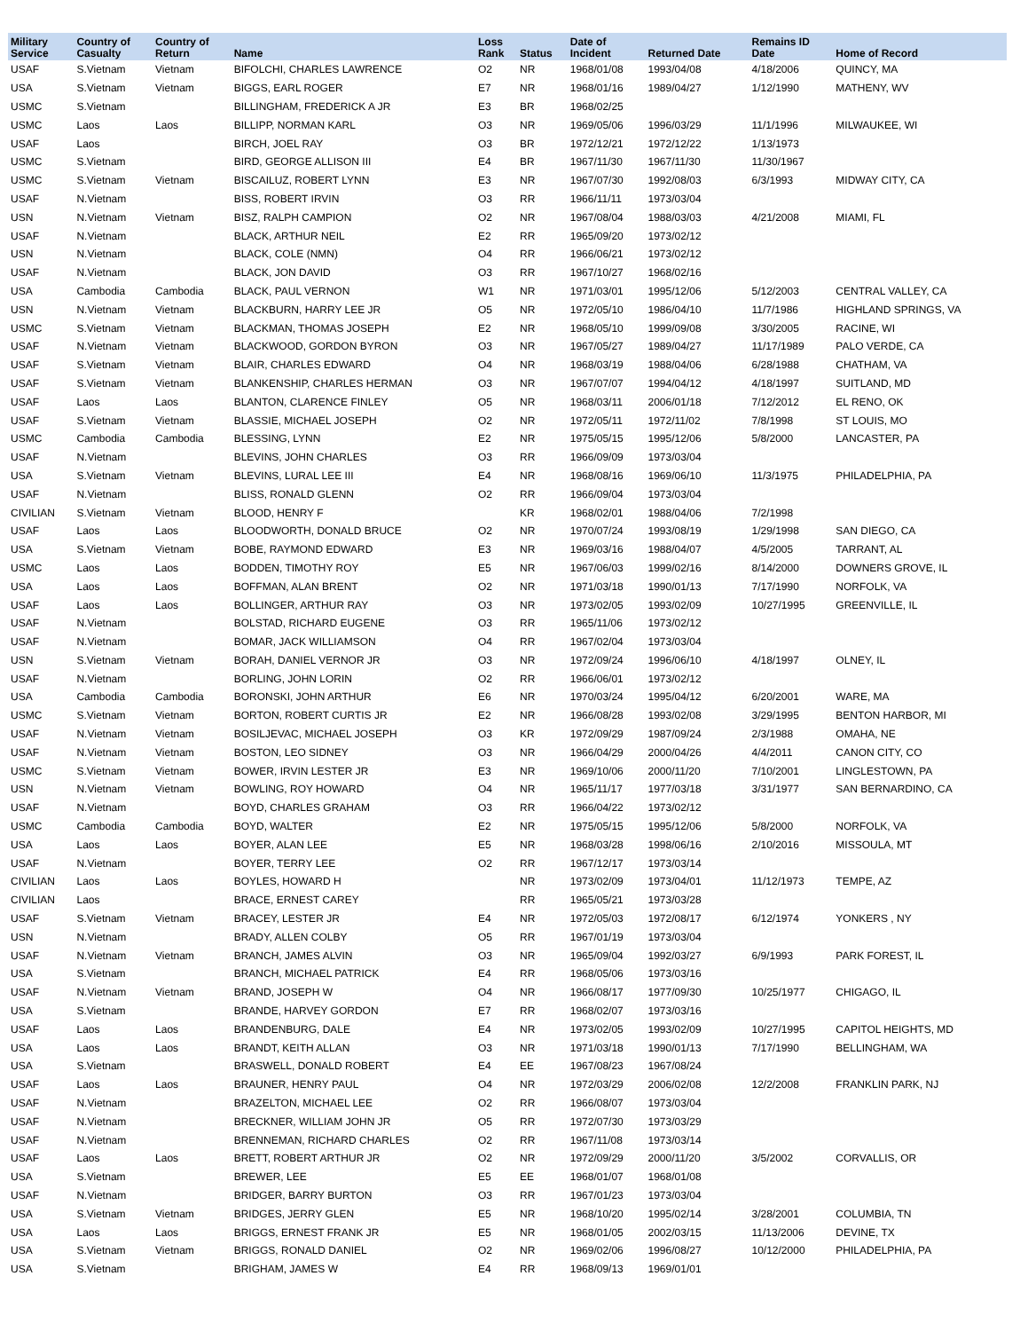| Military Service | Country of Casualty | Country of Return | Name | Loss Rank | Status | Date of Incident | Returned Date | Remains ID Date | Home of Record |
| --- | --- | --- | --- | --- | --- | --- | --- | --- | --- |
| USAF | S.Vietnam | Vietnam | BIFOLCHI, CHARLES LAWRENCE | O2 | NR | 1968/01/08 | 1993/04/08 | 4/18/2006 | QUINCY, MA |
| USA | S.Vietnam | Vietnam | BIGGS, EARL ROGER | E7 | NR | 1968/01/16 | 1989/04/27 | 1/12/1990 | MATHENY, WV |
| USMC | S.Vietnam | | BILLINGHAM, FREDERICK A JR | E3 | BR | 1968/02/25 | | | |
| USMC | Laos | Laos | BILLIPP, NORMAN KARL | O3 | NR | 1969/05/06 | 1996/03/29 | 11/1/1996 | MILWAUKEE, WI |
| USAF | Laos | | BIRCH, JOEL RAY | O3 | BR | 1972/12/21 | 1972/12/22 | 1/13/1973 | |
| USMC | S.Vietnam | | BIRD, GEORGE ALLISON III | E4 | BR | 1967/11/30 | 1967/11/30 | 11/30/1967 | |
| USMC | S.Vietnam | Vietnam | BISCAILUZ, ROBERT LYNN | E3 | NR | 1967/07/30 | 1992/08/03 | 6/3/1993 | MIDWAY CITY, CA |
| USAF | N.Vietnam | | BISS, ROBERT IRVIN | O3 | RR | 1966/11/11 | 1973/03/04 | | |
| USN | N.Vietnam | Vietnam | BISZ, RALPH CAMPION | O2 | NR | 1967/08/04 | 1988/03/03 | 4/21/2008 | MIAMI, FL |
| USAF | N.Vietnam | | BLACK, ARTHUR NEIL | E2 | RR | 1965/09/20 | 1973/02/12 | | |
| USN | N.Vietnam | | BLACK, COLE (NMN) | O4 | RR | 1966/06/21 | 1973/02/12 | | |
| USAF | N.Vietnam | | BLACK, JON DAVID | O3 | RR | 1967/10/27 | 1968/02/16 | | |
| USA | Cambodia | Cambodia | BLACK, PAUL VERNON | W1 | NR | 1971/03/01 | 1995/12/06 | 5/12/2003 | CENTRAL VALLEY, CA |
| USN | N.Vietnam | Vietnam | BLACKBURN, HARRY LEE JR | O5 | NR | 1972/05/10 | 1986/04/10 | 11/7/1986 | HIGHLAND SPRINGS, VA |
| USMC | S.Vietnam | Vietnam | BLACKMAN, THOMAS JOSEPH | E2 | NR | 1968/05/10 | 1999/09/08 | 3/30/2005 | RACINE, WI |
| USAF | N.Vietnam | Vietnam | BLACKWOOD, GORDON BYRON | O3 | NR | 1967/05/27 | 1989/04/27 | 11/17/1989 | PALO VERDE, CA |
| USAF | S.Vietnam | Vietnam | BLAIR, CHARLES EDWARD | O4 | NR | 1968/03/19 | 1988/04/06 | 6/28/1988 | CHATHAM, VA |
| USAF | S.Vietnam | Vietnam | BLANKENSHIP, CHARLES HERMAN | O3 | NR | 1967/07/07 | 1994/04/12 | 4/18/1997 | SUITLAND, MD |
| USAF | Laos | Laos | BLANTON, CLARENCE FINLEY | O5 | NR | 1968/03/11 | 2006/01/18 | 7/12/2012 | EL RENO, OK |
| USAF | S.Vietnam | Vietnam | BLASSIE, MICHAEL JOSEPH | O2 | NR | 1972/05/11 | 1972/11/02 | 7/8/1998 | ST LOUIS, MO |
| USMC | Cambodia | Cambodia | BLESSING, LYNN | E2 | NR | 1975/05/15 | 1995/12/06 | 5/8/2000 | LANCASTER, PA |
| USAF | N.Vietnam | | BLEVINS, JOHN CHARLES | O3 | RR | 1966/09/09 | 1973/03/04 | | |
| USA | S.Vietnam | Vietnam | BLEVINS, LURAL LEE III | E4 | NR | 1968/08/16 | 1969/06/10 | 11/3/1975 | PHILADELPHIA, PA |
| USAF | N.Vietnam | | BLISS, RONALD GLENN | O2 | RR | 1966/09/04 | 1973/03/04 | | |
| CIVILIAN | S.Vietnam | Vietnam | BLOOD, HENRY F | | KR | 1968/02/01 | 1988/04/06 | 7/2/1998 | |
| USAF | Laos | Laos | BLOODWORTH, DONALD BRUCE | O2 | NR | 1970/07/24 | 1993/08/19 | 1/29/1998 | SAN DIEGO, CA |
| USA | S.Vietnam | Vietnam | BOBE, RAYMOND EDWARD | E3 | NR | 1969/03/16 | 1988/04/07 | 4/5/2005 | TARRANT, AL |
| USMC | Laos | Laos | BODDEN, TIMOTHY ROY | E5 | NR | 1967/06/03 | 1999/02/16 | 8/14/2000 | DOWNERS GROVE, IL |
| USA | Laos | Laos | BOFFMAN, ALAN BRENT | O2 | NR | 1971/03/18 | 1990/01/13 | 7/17/1990 | NORFOLK, VA |
| USAF | Laos | Laos | BOLLINGER, ARTHUR RAY | O3 | NR | 1973/02/05 | 1993/02/09 | 10/27/1995 | GREENVILLE, IL |
| USAF | N.Vietnam | | BOLSTAD, RICHARD EUGENE | O3 | RR | 1965/11/06 | 1973/02/12 | | |
| USAF | N.Vietnam | | BOMAR, JACK WILLIAMSON | O4 | RR | 1967/02/04 | 1973/03/04 | | |
| USN | S.Vietnam | Vietnam | BORAH, DANIEL VERNOR JR | O3 | NR | 1972/09/24 | 1996/06/10 | 4/18/1997 | OLNEY, IL |
| USAF | N.Vietnam | | BORLING, JOHN LORIN | O2 | RR | 1966/06/01 | 1973/02/12 | | |
| USA | Cambodia | Cambodia | BORONSKI, JOHN ARTHUR | E6 | NR | 1970/03/24 | 1995/04/12 | 6/20/2001 | WARE, MA |
| USMC | S.Vietnam | Vietnam | BORTON, ROBERT CURTIS JR | E2 | NR | 1966/08/28 | 1993/02/08 | 3/29/1995 | BENTON HARBOR, MI |
| USAF | N.Vietnam | Vietnam | BOSILJEVAC, MICHAEL JOSEPH | O3 | KR | 1972/09/29 | 1987/09/24 | 2/3/1988 | OMAHA, NE |
| USAF | N.Vietnam | Vietnam | BOSTON, LEO SIDNEY | O3 | NR | 1966/04/29 | 2000/04/26 | 4/4/2011 | CANON CITY, CO |
| USMC | S.Vietnam | Vietnam | BOWER, IRVIN LESTER JR | E3 | NR | 1969/10/06 | 2000/11/20 | 7/10/2001 | LINGLESTOWN, PA |
| USN | N.Vietnam | Vietnam | BOWLING, ROY HOWARD | O4 | NR | 1965/11/17 | 1977/03/18 | 3/31/1977 | SAN BERNARDINO, CA |
| USAF | N.Vietnam | | BOYD, CHARLES GRAHAM | O3 | RR | 1966/04/22 | 1973/02/12 | | |
| USMC | Cambodia | Cambodia | BOYD, WALTER | E2 | NR | 1975/05/15 | 1995/12/06 | 5/8/2000 | NORFOLK, VA |
| USA | Laos | Laos | BOYER, ALAN LEE | E5 | NR | 1968/03/28 | 1998/06/16 | 2/10/2016 | MISSOULA, MT |
| USAF | N.Vietnam | | BOYER, TERRY LEE | O2 | RR | 1967/12/17 | 1973/03/14 | | |
| CIVILIAN | Laos | Laos | BOYLES, HOWARD H | | NR | 1973/02/09 | 1973/04/01 | 11/12/1973 | TEMPE, AZ |
| CIVILIAN | Laos | | BRACE, ERNEST CAREY | | RR | 1965/05/21 | 1973/03/28 | | |
| USAF | S.Vietnam | Vietnam | BRACEY, LESTER JR | E4 | NR | 1972/05/03 | 1972/08/17 | 6/12/1974 | YONKERS , NY |
| USN | N.Vietnam | | BRADY, ALLEN COLBY | O5 | RR | 1967/01/19 | 1973/03/04 | | |
| USAF | N.Vietnam | Vietnam | BRANCH, JAMES ALVIN | O3 | NR | 1965/09/04 | 1992/03/27 | 6/9/1993 | PARK FOREST, IL |
| USA | S.Vietnam | | BRANCH, MICHAEL PATRICK | E4 | RR | 1968/05/06 | 1973/03/16 | | |
| USAF | N.Vietnam | Vietnam | BRAND, JOSEPH W | O4 | NR | 1966/08/17 | 1977/09/30 | 10/25/1977 | CHIGAGO, IL |
| USA | S.Vietnam | | BRANDE, HARVEY GORDON | E7 | RR | 1968/02/07 | 1973/03/16 | | |
| USAF | Laos | Laos | BRANDENBURG, DALE | E4 | NR | 1973/02/05 | 1993/02/09 | 10/27/1995 | CAPITOL HEIGHTS, MD |
| USA | Laos | Laos | BRANDT, KEITH ALLAN | O3 | NR | 1971/03/18 | 1990/01/13 | 7/17/1990 | BELLINGHAM, WA |
| USA | S.Vietnam | | BRASWELL, DONALD ROBERT | E4 | EE | 1967/08/23 | 1967/08/24 | | |
| USAF | Laos | Laos | BRAUNER, HENRY PAUL | O4 | NR | 1972/03/29 | 2006/02/08 | 12/2/2008 | FRANKLIN PARK, NJ |
| USAF | N.Vietnam | | BRAZELTON, MICHAEL LEE | O2 | RR | 1966/08/07 | 1973/03/04 | | |
| USAF | N.Vietnam | | BRECKNER, WILLIAM JOHN JR | O5 | RR | 1972/07/30 | 1973/03/29 | | |
| USAF | N.Vietnam | | BRENNEMAN, RICHARD CHARLES | O2 | RR | 1967/11/08 | 1973/03/14 | | |
| USAF | Laos | Laos | BRETT, ROBERT ARTHUR JR | O2 | NR | 1972/09/29 | 2000/11/20 | 3/5/2002 | CORVALLIS, OR |
| USA | S.Vietnam | | BREWER, LEE | E5 | EE | 1968/01/07 | 1968/01/08 | | |
| USAF | N.Vietnam | | BRIDGER, BARRY BURTON | O3 | RR | 1967/01/23 | 1973/03/04 | | |
| USA | S.Vietnam | Vietnam | BRIDGES, JERRY GLEN | E5 | NR | 1968/10/20 | 1995/02/14 | 3/28/2001 | COLUMBIA, TN |
| USA | Laos | Laos | BRIGGS, ERNEST FRANK JR | E5 | NR | 1968/01/05 | 2002/03/15 | 11/13/2006 | DEVINE, TX |
| USA | S.Vietnam | Vietnam | BRIGGS, RONALD DANIEL | O2 | NR | 1969/02/06 | 1996/08/27 | 10/12/2000 | PHILADELPHIA, PA |
| USA | S.Vietnam | | BRIGHAM, JAMES W | E4 | RR | 1968/09/13 | 1969/01/01 | | |